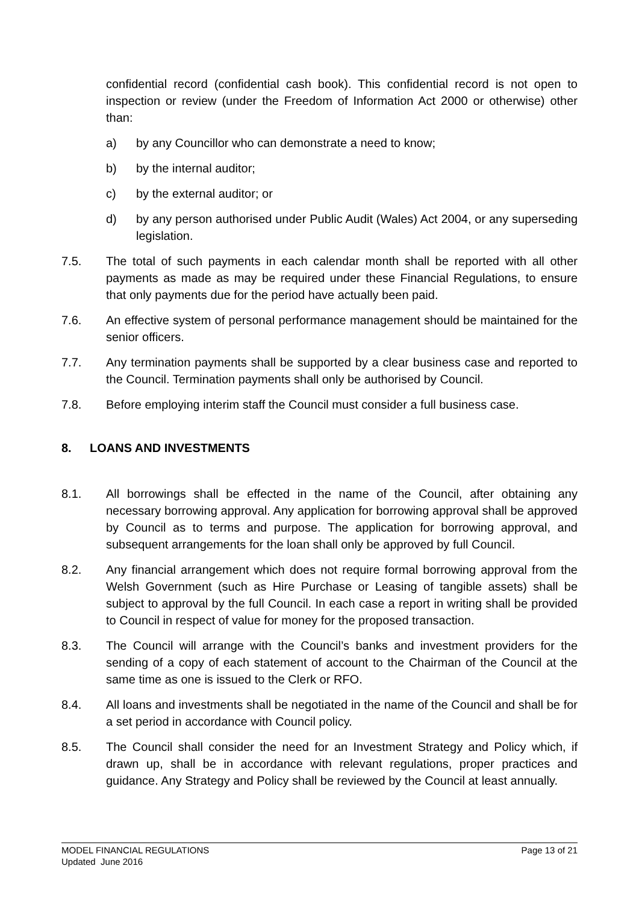confidential record (confidential cash book). This confidential record is not open to inspection or review (under the Freedom of Information Act 2000 or otherwise) other than:
a) by any Councillor who can demonstrate a need to know;
b) by the internal auditor;
c) by the external auditor; or
d) by any person authorised under Public Audit (Wales) Act 2004, or any superseding legislation.
7.5. The total of such payments in each calendar month shall be reported with all other payments as made as may be required under these Financial Regulations, to ensure that only payments due for the period have actually been paid.
7.6. An effective system of personal performance management should be maintained for the senior officers.
7.7. Any termination payments shall be supported by a clear business case and reported to the Council. Termination payments shall only be authorised by Council.
7.8. Before employing interim staff the Council must consider a full business case.
8. LOANS AND INVESTMENTS
8.1. All borrowings shall be effected in the name of the Council, after obtaining any necessary borrowing approval. Any application for borrowing approval shall be approved by Council as to terms and purpose. The application for borrowing approval, and subsequent arrangements for the loan shall only be approved by full Council.
8.2. Any financial arrangement which does not require formal borrowing approval from the Welsh Government (such as Hire Purchase or Leasing of tangible assets) shall be subject to approval by the full Council. In each case a report in writing shall be provided to Council in respect of value for money for the proposed transaction.
8.3. The Council will arrange with the Council’s banks and investment providers for the sending of a copy of each statement of account to the Chairman of the Council at the same time as one is issued to the Clerk or RFO.
8.4. All loans and investments shall be negotiated in the name of the Council and shall be for a set period in accordance with Council policy.
8.5. The Council shall consider the need for an Investment Strategy and Policy which, if drawn up, shall be in accordance with relevant regulations, proper practices and guidance. Any Strategy and Policy shall be reviewed by the Council at least annually.
MODEL FINANCIAL REGULATIONS
Updated June 2016
Page 13 of 21